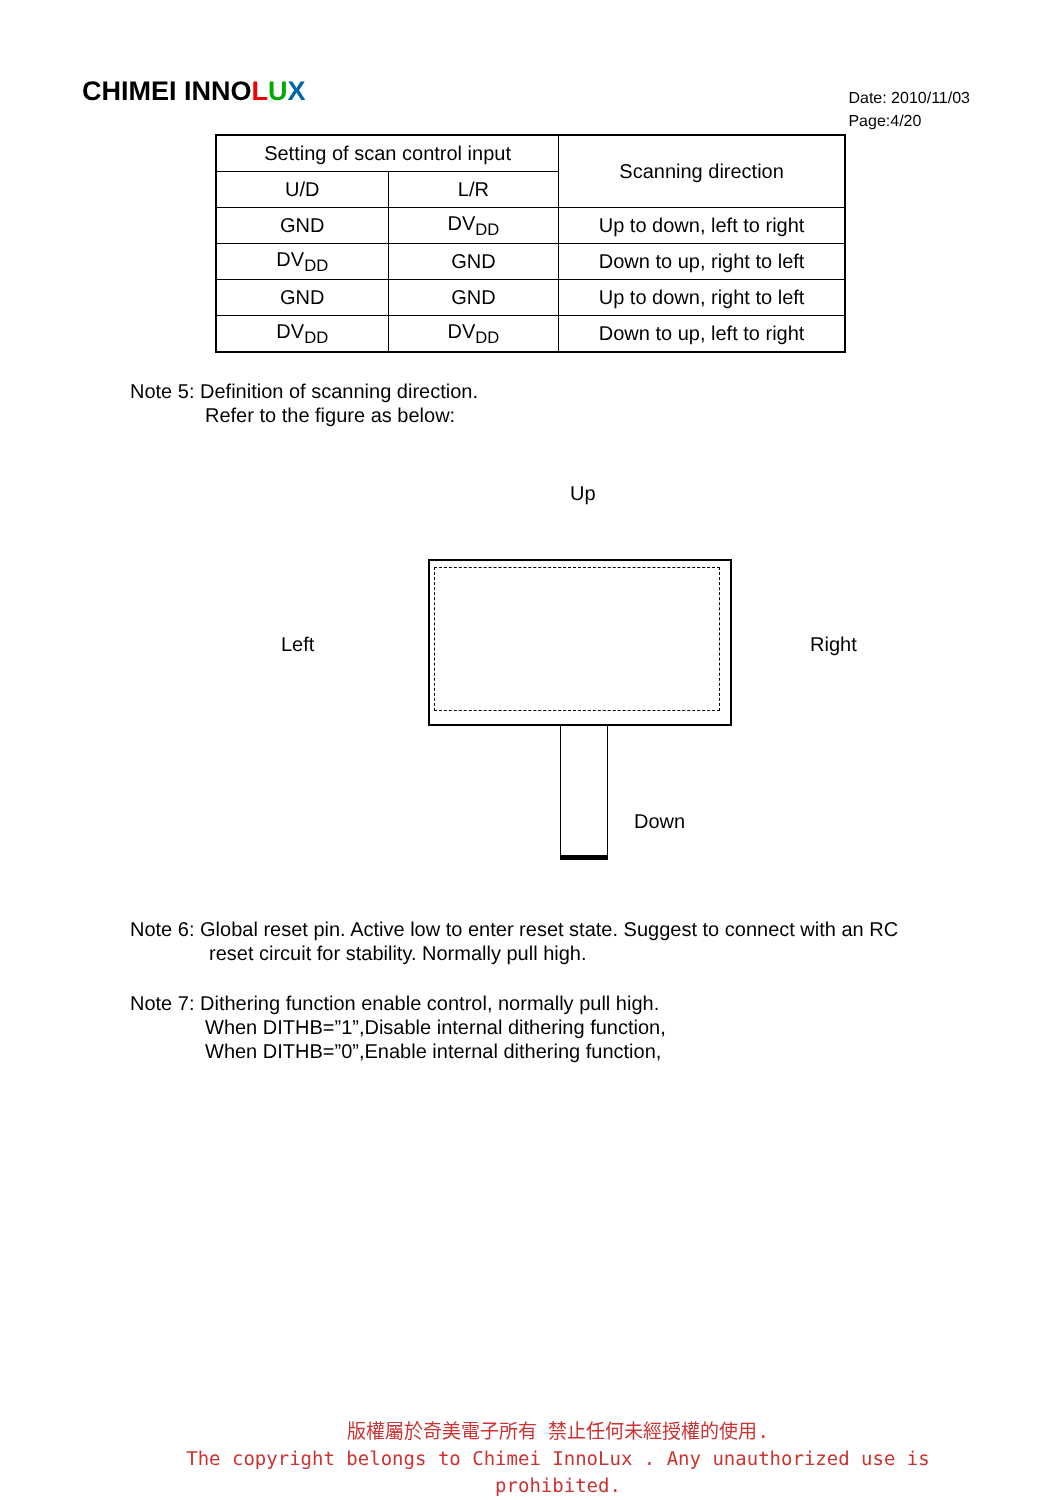CHIMEI INNOLUX
Date: 2010/11/03
Page:4/20
| Setting of scan control input | | Scanning direction |
| --- | --- | --- |
| U/D | L/R | |
| GND | DV<sub>DD</sub> | Up to down, left to right |
| DV<sub>DD</sub> | GND | Down to up, right to left |
| GND | GND | Up to down, right to left |
| DV<sub>DD</sub> | DV<sub>DD</sub> | Down to up, left to right |
Note 5: Definition of scanning direction.
Refer to the figure as below:
Up
Left Right
Down
Note 6: Global reset pin. Active low to enter reset state. Suggest to connect with an RC
reset circuit for stability. Normally pull high.
Note 7: Dithering function enable control, normally pull high.
When DITHB=”1”,Disable internal dithering function,
When DITHB=”0”,Enable internal dithering function,
版權屬於奇美電子所有 禁止任何未經授權的使用.
The copyright belongs to Chimei InnoLux . Any unauthorized use is prohibited.